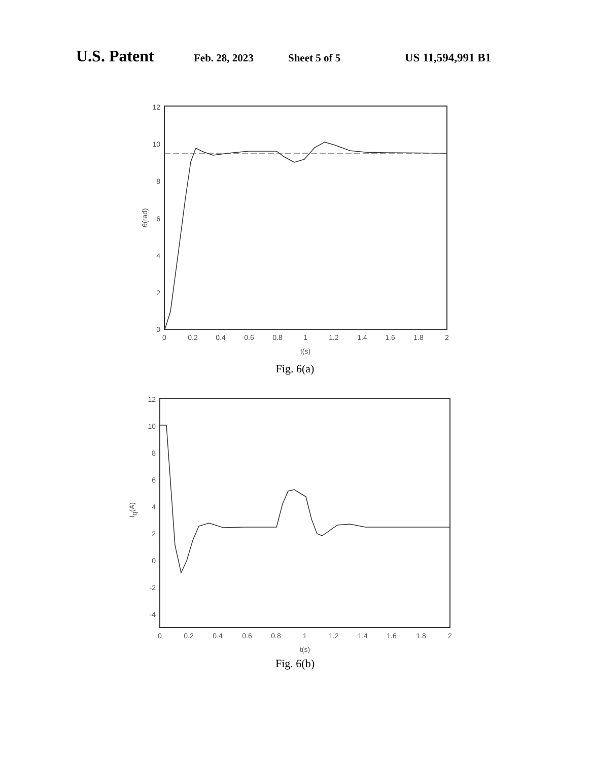U.S. Patent Feb. 28, 2023 Sheet 5 of 5 US 11,594,991 B1
12
10
8
6
4
2
0
0
0.2
0.4
0.6
0.8
1
1.2
1.4
1.6
1.8
2
t(s)
θ(rad)
Fig. 6(a)
12
10
8
6
4
2
0
-2
-4
0
0.2
0.4
0.6
0.8
1
1.2
1.4
1.6
1.8
2
t(s)
Iq(A)
Fig. 6(b)